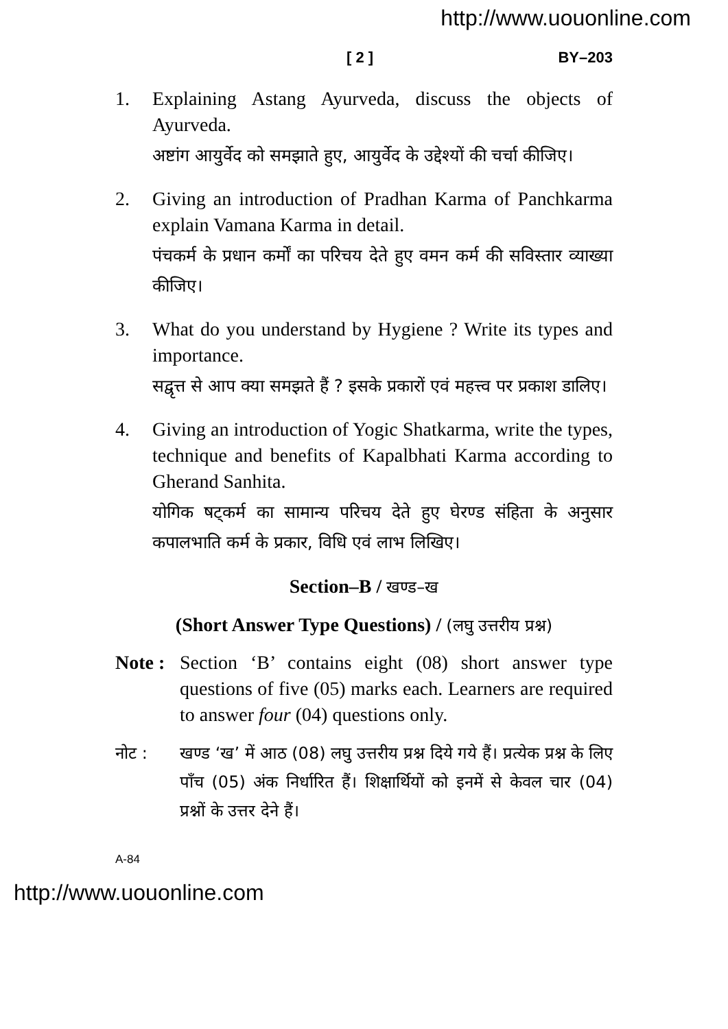http://www.uouonline.com
[ 2 ] BY–203
1. Explaining Astang Ayurveda, discuss the objects of Ayurveda.
अष्टांग आयुर्वेद को समझाते हुए, आयुर्वेद के उद्देश्यों की चर्चा कीजिए।
2. Giving an introduction of Pradhan Karma of Panchkarma explain Vamana Karma in detail.
पंचकर्म के प्रधान कर्मों का परिचय देते हुए वमन कर्म की सविस्तार व्याख्या कीजिए।
3. What do you understand by Hygiene ? Write its types and importance.
सद्वृत्त से आप क्या समझते हैं ? इसके प्रकारों एवं महत्त्व पर प्रकाश डालिए।
4. Giving an introduction of Yogic Shatkarma, write the types, technique and benefits of Kapalbhati Karma according to Gherand Sanhita.
योगिक षट्कर्म का सामान्य परिचय देते हुए घेरण्ड संहिता के अनुसार कपालभाति कर्म के प्रकार, विधि एवं लाभ लिखिए।
Section–B / खण्ड–ख
(Short Answer Type Questions) / (लघु उत्तरीय प्रश्न)
Note :
Section ‘B’ contains eight (08) short answer type questions of five (05) marks each. Learners are required to answer four (04) questions only.
नोट : खण्ड ‘ख’ में आठ (08) लघु उत्तरीय प्रश्न दिये गये हैं। प्रत्येक प्रश्न के लिए पाँच (05) अंक निर्धारित हैं। शिक्षार्थियों को इनमें से केवल चार (04) प्रश्नों के उत्तर देने हैं।
A-84
http://www.uouonline.com